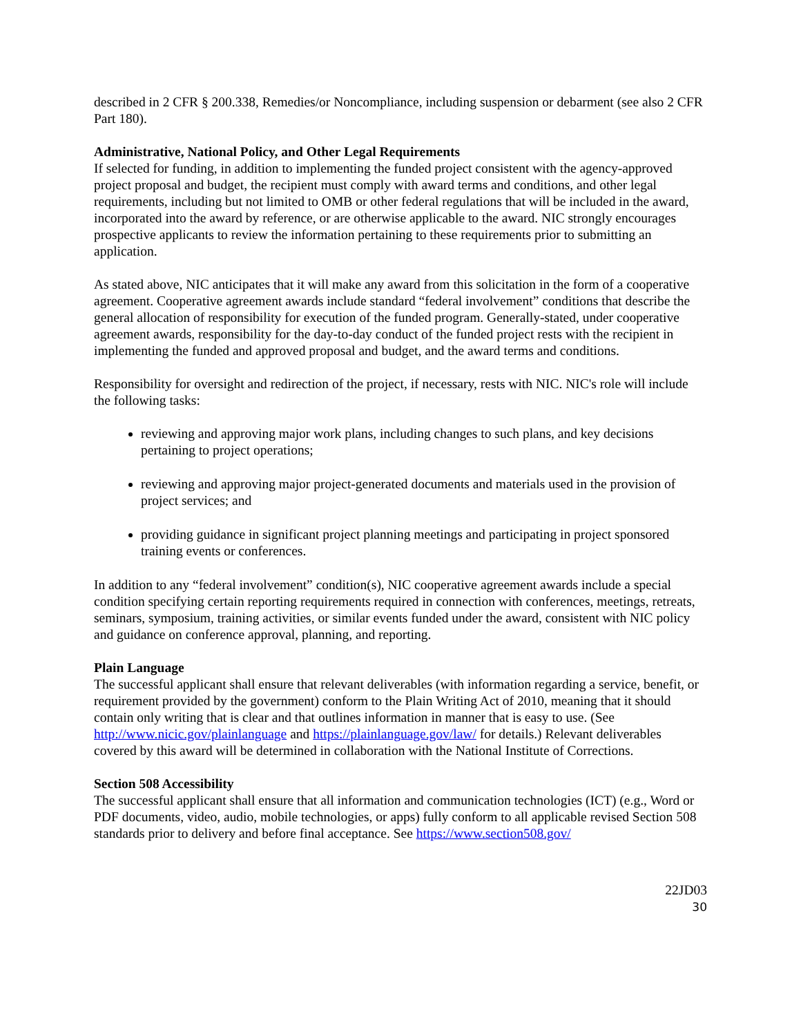described in 2 CFR § 200.338, Remedies/or Noncompliance, including suspension or debarment (see also 2 CFR Part 180).
Administrative, National Policy, and Other Legal Requirements
If selected for funding, in addition to implementing the funded project consistent with the agency-approved project proposal and budget, the recipient must comply with award terms and conditions, and other legal requirements, including but not limited to OMB or other federal regulations that will be included in the award, incorporated into the award by reference, or are otherwise applicable to the award. NIC strongly encourages prospective applicants to review the information pertaining to these requirements prior to submitting an application.
As stated above, NIC anticipates that it will make any award from this solicitation in the form of a cooperative agreement. Cooperative agreement awards include standard “federal involvement” conditions that describe the general allocation of responsibility for execution of the funded program. Generally-stated, under cooperative agreement awards, responsibility for the day-to-day conduct of the funded project rests with the recipient in implementing the funded and approved proposal and budget, and the award terms and conditions.
Responsibility for oversight and redirection of the project, if necessary, rests with NIC. NIC's role will include the following tasks:
reviewing and approving major work plans, including changes to such plans, and key decisions pertaining to project operations;
reviewing and approving major project-generated documents and materials used in the provision of project services; and
providing guidance in significant project planning meetings and participating in project sponsored training events or conferences.
In addition to any “federal involvement” condition(s), NIC cooperative agreement awards include a special condition specifying certain reporting requirements required in connection with conferences, meetings, retreats, seminars, symposium, training activities, or similar events funded under the award, consistent with NIC policy and guidance on conference approval, planning, and reporting.
Plain Language
The successful applicant shall ensure that relevant deliverables (with information regarding a service, benefit, or requirement provided by the government) conform to the Plain Writing Act of 2010, meaning that it should contain only writing that is clear and that outlines information in manner that is easy to use. (See http://www.nicic.gov/plainlanguage and https://plainlanguage.gov/law/ for details.) Relevant deliverables covered by this award will be determined in collaboration with the National Institute of Corrections.
Section 508 Accessibility
The successful applicant shall ensure that all information and communication technologies (ICT) (e.g., Word or PDF documents, video, audio, mobile technologies, or apps) fully conform to all applicable revised Section 508 standards prior to delivery and before final acceptance. See https://www.section508.gov/
22JD03
30